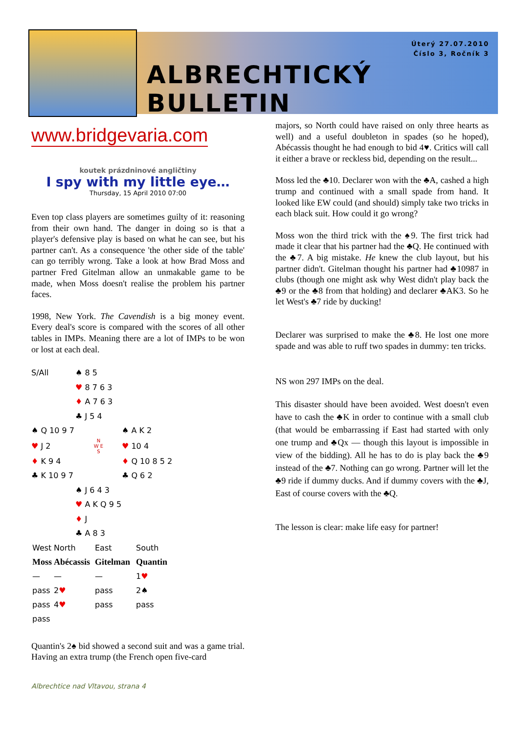Úterý 27.07.2010
Číslo 3, Ročník 3
ALBRECHTICKÝ BULLETIN
www.bridgevaria.com
koutek prázdninové angličtiny
I spy with my little eye…
Thursday, 15 April 2010 07:00
Even top class players are sometimes guilty of it: reasoning from their own hand. The danger in doing so is that a player's defensive play is based on what he can see, but his partner can't. As a consequence 'the other side of the table' can go terribly wrong. Take a look at how Brad Moss and partner Fred Gitelman allow an unmakable game to be made, when Moss doesn't realise the problem his partner faces.
1998, New York. The Cavendish is a big money event. Every deal's score is compared with the scores of all other tables in IMPs. Meaning there are a lot of IMPs to be won or lost at each deal.
| S/All | ♠ 8 5 | |
| | ♥ 8 7 6 3 | |
| | ♦ A 7 6 3 | |
| | ♣ J 5 4 | |
| ♠ Q 10 9 7 | | ♠ A K 2 |
| ♥ J 2 | N W E S | ♥ 10 4 |
| ♦ K 9 4 | | ♦ Q 10 8 5 2 |
| ♣ K 10 9 7 | | ♣ Q 6 2 |
| | ♠ J 6 4 3 | |
| | ♥ A K Q 9 5 | |
| | ♦ J | |
| | ♣ A 8 3 | |
| West | North | East | South |
| Moss | Abécassis | Gitelman | Quantin |
| — | — | — | 1 ♥ |
| pass | 2 ♥ | pass | 2♠ |
| pass | 4 ♥ | pass | pass |
| pass | | | |
Quantin's 2♠ bid showed a second suit and was a game trial. Having an extra trump (the French open five-card
Albrechtice nad Vltavou, strana 4
majors, so North could have raised on only three hearts as well) and a useful doubleton in spades (so he hoped), Abécassis thought he had enough to bid 4♥. Critics will call it either a brave or reckless bid, depending on the result...
Moss led the ♣10. Declarer won with the ♣A, cashed a high trump and continued with a small spade from hand. It looked like EW could (and should) simply take two tricks in each black suit. How could it go wrong?
Moss won the third trick with the ♠9. The first trick had made it clear that his partner had the ♣Q. He continued with the ♣7. A big mistake. He knew the club layout, but his partner didn't. Gitelman thought his partner had ♣10987 in clubs (though one might ask why West didn't play back the ♣9 or the ♣8 from that holding) and declarer ♣AK3. So he let West's ♣7 ride by ducking!
Declarer was surprised to make the ♣8. He lost one more spade and was able to ruff two spades in dummy: ten tricks.
NS won 297 IMPs on the deal.
This disaster should have been avoided. West doesn't even have to cash the ♣K in order to continue with a small club (that would be embarrassing if East had started with only one trump and ♣Qx — though this layout is impossible in view of the bidding). All he has to do is play back the ♣9 instead of the ♣7. Nothing can go wrong. Partner will let the ♣9 ride if dummy ducks. And if dummy covers with the ♣J, East of course covers with the ♣Q.
The lesson is clear: make life easy for partner!